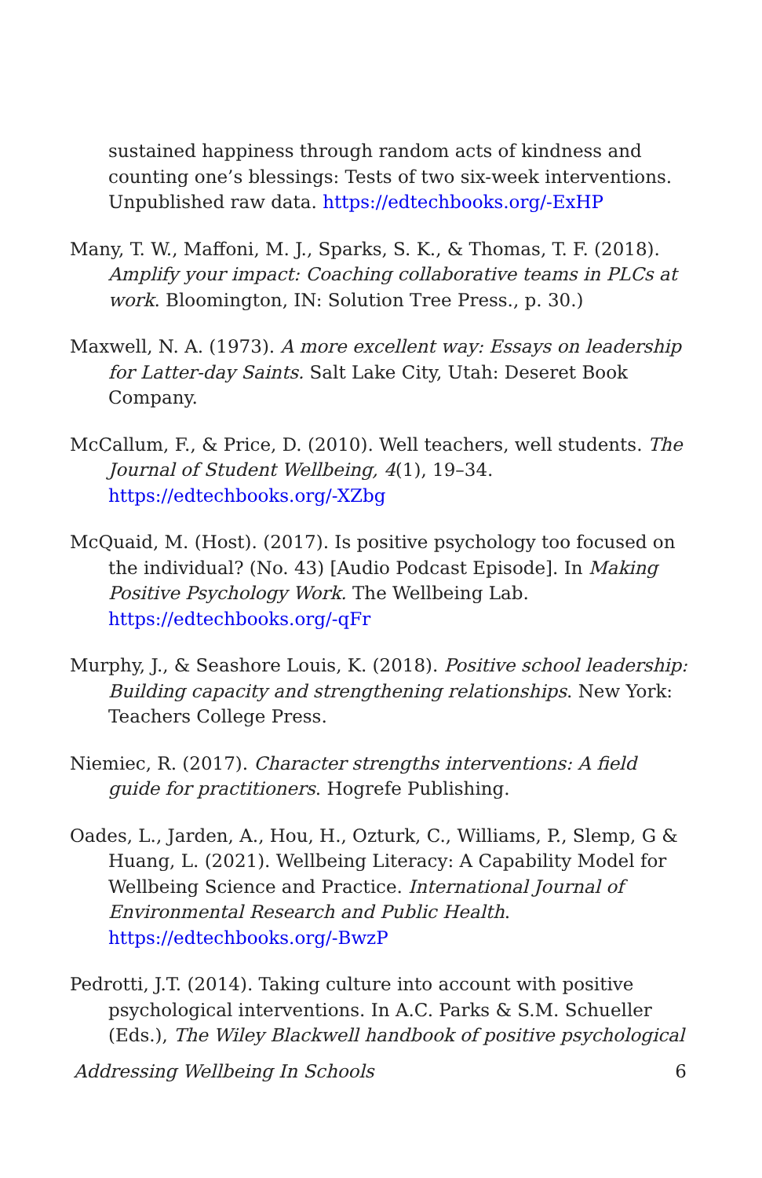sustained happiness through random acts of kindness and counting one’s blessings: Tests of two six-week interventions. Unpublished raw data. https://edtechbooks.org/-ExHP
Many, T. W., Maffoni, M. J., Sparks, S. K., & Thomas, T. F. (2018). Amplify your impact: Coaching collaborative teams in PLCs at work. Bloomington, IN: Solution Tree Press., p. 30.)
Maxwell, N. A. (1973). A more excellent way: Essays on leadership for Latter-day Saints. Salt Lake City, Utah: Deseret Book Company.
McCallum, F., & Price, D. (2010). Well teachers, well students. The Journal of Student Wellbeing, 4(1), 19–34. https://edtechbooks.org/-XZbg
McQuaid, M. (Host). (2017). Is positive psychology too focused on the individual? (No. 43) [Audio Podcast Episode]. In Making Positive Psychology Work. The Wellbeing Lab. https://edtechbooks.org/-qFr
Murphy, J., & Seashore Louis, K. (2018). Positive school leadership: Building capacity and strengthening relationships. New York: Teachers College Press.
Niemiec, R. (2017). Character strengths interventions: A field guide for practitioners. Hogrefe Publishing.
Oades, L., Jarden, A., Hou, H., Ozturk, C., Williams, P., Slemp, G & Huang, L. (2021). Wellbeing Literacy: A Capability Model for Wellbeing Science and Practice. International Journal of Environmental Research and Public Health. https://edtechbooks.org/-BwzP
Pedrotti, J.T. (2014). Taking culture into account with positive psychological interventions. In A.C. Parks & S.M. Schueller (Eds.), The Wiley Blackwell handbook of positive psychological
Addressing Wellbeing In Schools 6